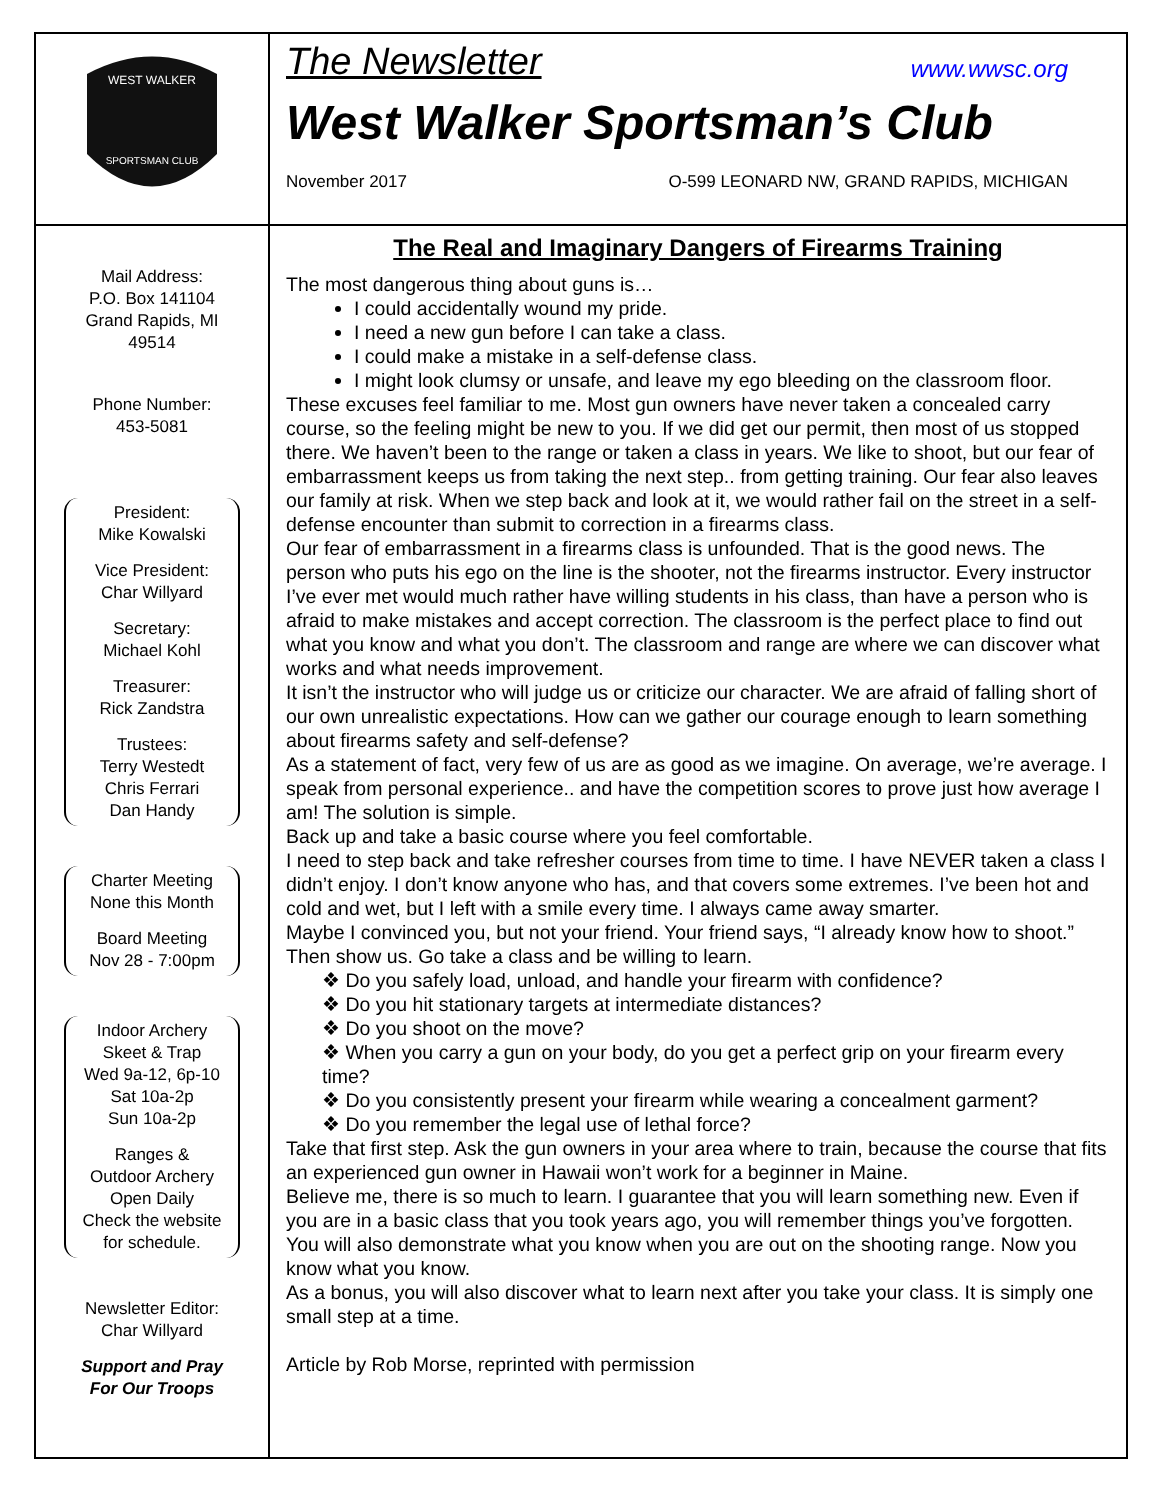WEST WALKER
SPORTSMAN CLUB
The Newsletter www.wwsc.org
West Walker Sportsman’s Club
November 2017 O-599 LEONARD NW, GRAND RAPIDS, MICHIGAN
Mail Address:
P.O. Box 141104
Grand Rapids, MI
49514
Phone Number:
453-5081
President:
Mike Kowalski
Vice President:
Char Willyard
Secretary:
Michael Kohl
Treasurer:
Rick Zandstra
Trustees:
Terry Westedt
Chris Ferrari
Dan Handy
Charter Meeting
None this Month
Board Meeting
Nov 28 - 7:00pm
Indoor Archery
Skeet & Trap
Wed 9a-12, 6p-10
Sat 10a-2p
Sun 10a-2p
Ranges &
Outdoor Archery
Open Daily
Check the website
for schedule.
Newsletter Editor:
Char Willyard
Support and Pray
For Our Troops
The Real and Imaginary Dangers of Firearms Training
The most dangerous thing about guns is…
I could accidentally wound my pride.
I need a new gun before I can take a class.
I could make a mistake in a self-defense class.
I might look clumsy or unsafe, and leave my ego bleeding on the classroom floor.
These excuses feel familiar to me. Most gun owners have never taken a concealed carry course, so the feeling might be new to you. If we did get our permit, then most of us stopped there. We haven’t been to the range or taken a class in years. We like to shoot, but our fear of embarrassment keeps us from taking the next step.. from getting training. Our fear also leaves our family at risk. When we step back and look at it, we would rather fail on the street in a self-defense encounter than submit to correction in a firearms class.
Our fear of embarrassment in a firearms class is unfounded. That is the good news. The person who puts his ego on the line is the shooter, not the firearms instructor. Every instructor I’ve ever met would much rather have willing students in his class, than have a person who is afraid to make mistakes and accept correction. The classroom is the perfect place to find out what you know and what you don’t. The classroom and range are where we can discover what works and what needs improvement.
It isn’t the instructor who will judge us or criticize our character. We are afraid of falling short of our own unrealistic expectations. How can we gather our courage enough to learn something about firearms safety and self-defense?
As a statement of fact, very few of us are as good as we imagine. On average, we’re average. I speak from personal experience.. and have the competition scores to prove just how average I am! The solution is simple.
Back up and take a basic course where you feel comfortable.
I need to step back and take refresher courses from time to time. I have NEVER taken a class I didn’t enjoy. I don’t know anyone who has, and that covers some extremes. I’ve been hot and cold and wet, but I left with a smile every time. I always came away smarter.
Maybe I convinced you, but not your friend. Your friend says, “I already know how to shoot.”
Then show us. Go take a class and be willing to learn.
❖ Do you safely load, unload, and handle your firearm with confidence?
❖ Do you hit stationary targets at intermediate distances?
❖ Do you shoot on the move?
❖ When you carry a gun on your body, do you get a perfect grip on your firearm every time?
❖ Do you consistently present your firearm while wearing a concealment garment?
❖ Do you remember the legal use of lethal force?
Take that first step. Ask the gun owners in your area where to train, because the course that fits an experienced gun owner in Hawaii won’t work for a beginner in Maine.
Believe me, there is so much to learn. I guarantee that you will learn something new. Even if you are in a basic class that you took years ago, you will remember things you’ve forgotten. You will also demonstrate what you know when you are out on the shooting range. Now you know what you know.
As a bonus, you will also discover what to learn next after you take your class. It is simply one small step at a time.
Article by Rob Morse, reprinted with permission